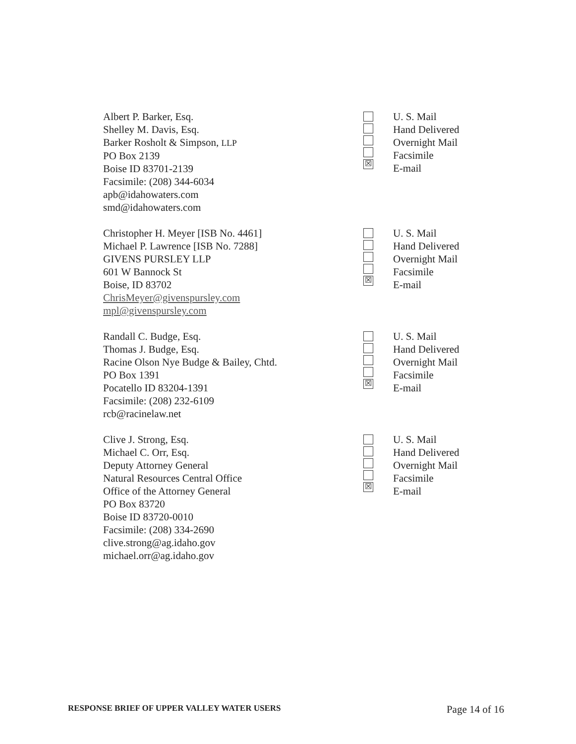Albert P. Barker, Esq.
Shelley M. Davis, Esq.
Barker Rosholt & Simpson, LLP
PO Box 2139
Boise ID 83701-2139
Facsimile: (208) 344-6034
apb@idahowaters.com
smd@idahowaters.com
☒
U. S. Mail
Hand Delivered
Overnight Mail
Facsimile
E-mail
Christopher H. Meyer [ISB No. 4461]
Michael P. Lawrence [ISB No. 7288]
GIVENS PURSLEY LLP
601 W Bannock St
Boise, ID 83702
ChrisMeyer@givenspursley.com
mpl@givenspursley.com
☒
U. S. Mail
Hand Delivered
Overnight Mail
Facsimile
E-mail
Randall C. Budge, Esq.
Thomas J. Budge, Esq.
Racine Olson Nye Budge & Bailey, Chtd.
PO Box 1391
Pocatello ID 83204-1391
Facsimile: (208) 232-6109
rcb@racinelaw.net
☒
U. S. Mail
Hand Delivered
Overnight Mail
Facsimile
E-mail
Clive J. Strong, Esq.
Michael C. Orr, Esq.
Deputy Attorney General
Natural Resources Central Office
Office of the Attorney General
PO Box 83720
Boise ID 83720-0010
Facsimile: (208) 334-2690
clive.strong@ag.idaho.gov
michael.orr@ag.idaho.gov
☒
U. S. Mail
Hand Delivered
Overnight Mail
Facsimile
E-mail
RESPONSE BRIEF OF UPPER VALLEY WATER USERS Page 14 of 16